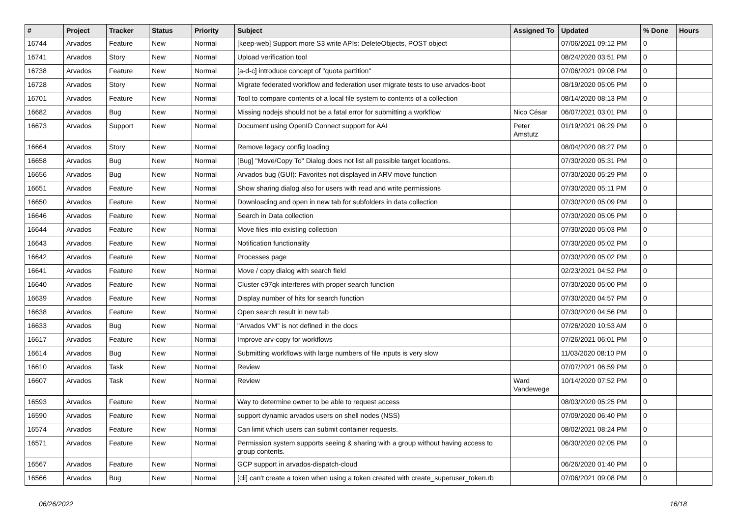| # | Project | Tracker | Status | Priority | Subject | Assigned To | Updated | % Done | Hours |
| --- | --- | --- | --- | --- | --- | --- | --- | --- | --- |
| 16744 | Arvados | Feature | New | Normal | [keep-web] Support more S3 write APIs: DeleteObjects, POST object | | 07/06/2021 09:12 PM | 0 | |
| 16741 | Arvados | Story | New | Normal | Upload verification tool | | 08/24/2020 03:51 PM | 0 | |
| 16738 | Arvados | Feature | New | Normal | [a-d-c] introduce concept of "quota partition" | | 07/06/2021 09:08 PM | 0 | |
| 16728 | Arvados | Story | New | Normal | Migrate federated workflow and federation user migrate tests to use arvados-boot | | 08/19/2020 05:05 PM | 0 | |
| 16701 | Arvados | Feature | New | Normal | Tool to compare contents of a local file system to contents of a collection | | 08/14/2020 08:13 PM | 0 | |
| 16682 | Arvados | Bug | New | Normal | Missing nodejs should not be a fatal error for submitting a workflow | Nico César | 06/07/2021 03:01 PM | 0 | |
| 16673 | Arvados | Support | New | Normal | Document using OpenID Connect support for AAI | Peter Amstutz | 01/19/2021 06:29 PM | 0 | |
| 16664 | Arvados | Story | New | Normal | Remove legacy config loading | | 08/04/2020 08:27 PM | 0 | |
| 16658 | Arvados | Bug | New | Normal | [Bug] "Move/Copy To" Dialog does not list all possible target locations. | | 07/30/2020 05:31 PM | 0 | |
| 16656 | Arvados | Bug | New | Normal | Arvados bug (GUI): Favorites not displayed in ARV move function | | 07/30/2020 05:29 PM | 0 | |
| 16651 | Arvados | Feature | New | Normal | Show sharing dialog also for users with read and write permissions | | 07/30/2020 05:11 PM | 0 | |
| 16650 | Arvados | Feature | New | Normal | Downloading and open in new tab for subfolders in data collection | | 07/30/2020 05:09 PM | 0 | |
| 16646 | Arvados | Feature | New | Normal | Search in Data collection | | 07/30/2020 05:05 PM | 0 | |
| 16644 | Arvados | Feature | New | Normal | Move files into existing collection | | 07/30/2020 05:03 PM | 0 | |
| 16643 | Arvados | Feature | New | Normal | Notification functionality | | 07/30/2020 05:02 PM | 0 | |
| 16642 | Arvados | Feature | New | Normal | Processes page | | 07/30/2020 05:02 PM | 0 | |
| 16641 | Arvados | Feature | New | Normal | Move / copy dialog with search field | | 02/23/2021 04:52 PM | 0 | |
| 16640 | Arvados | Feature | New | Normal | Cluster c97qk interferes with proper search function | | 07/30/2020 05:00 PM | 0 | |
| 16639 | Arvados | Feature | New | Normal | Display number of hits for search function | | 07/30/2020 04:57 PM | 0 | |
| 16638 | Arvados | Feature | New | Normal | Open search result in new tab | | 07/30/2020 04:56 PM | 0 | |
| 16633 | Arvados | Bug | New | Normal | "Arvados VM" is not defined in the docs | | 07/26/2020 10:53 AM | 0 | |
| 16617 | Arvados | Feature | New | Normal | Improve arv-copy for workflows | | 07/26/2021 06:01 PM | 0 | |
| 16614 | Arvados | Bug | New | Normal | Submitting workflows with large numbers of file inputs is very slow | | 11/03/2020 08:10 PM | 0 | |
| 16610 | Arvados | Task | New | Normal | Review | | 07/07/2021 06:59 PM | 0 | |
| 16607 | Arvados | Task | New | Normal | Review | Ward Vandewege | 10/14/2020 07:52 PM | 0 | |
| 16593 | Arvados | Feature | New | Normal | Way to determine owner to be able to request access | | 08/03/2020 05:25 PM | 0 | |
| 16590 | Arvados | Feature | New | Normal | support dynamic arvados users on shell nodes (NSS) | | 07/09/2020 06:40 PM | 0 | |
| 16574 | Arvados | Feature | New | Normal | Can limit which users can submit container requests. | | 08/02/2021 08:24 PM | 0 | |
| 16571 | Arvados | Feature | New | Normal | Permission system supports seeing & sharing with a group without having access to group contents. | | 06/30/2020 02:05 PM | 0 | |
| 16567 | Arvados | Feature | New | Normal | GCP support in arvados-dispatch-cloud | | 06/26/2020 01:40 PM | 0 | |
| 16566 | Arvados | Bug | New | Normal | [cli] can't create a token when using a token created with create_superuser_token.rb | | 07/06/2021 09:08 PM | 0 | |
06/26/2022 16/18